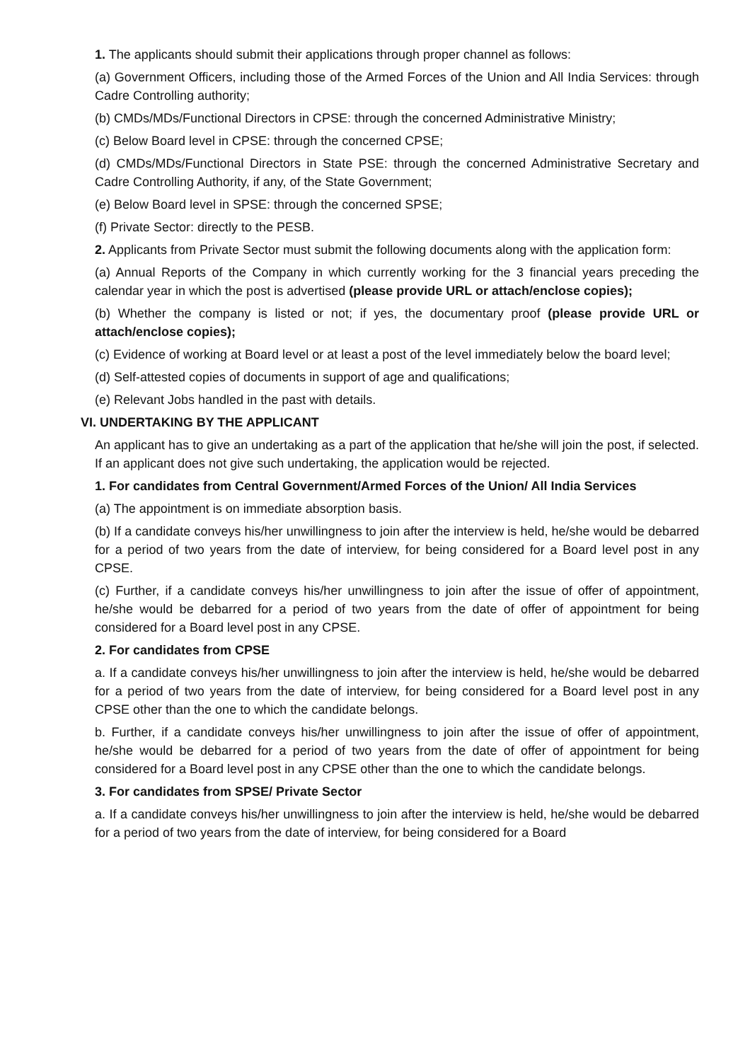1. The applicants should submit their applications through proper channel as follows:
(a) Government Officers, including those of the Armed Forces of the Union and All India Services: through Cadre Controlling authority;
(b) CMDs/MDs/Functional Directors in CPSE: through the concerned Administrative Ministry;
(c) Below Board level in CPSE: through the concerned CPSE;
(d) CMDs/MDs/Functional Directors in State PSE: through the concerned Administrative Secretary and Cadre Controlling Authority, if any, of the State Government;
(e) Below Board level in SPSE: through the concerned SPSE;
(f) Private Sector: directly to the PESB.
2. Applicants from Private Sector must submit the following documents along with the application form:
(a) Annual Reports of the Company in which currently working for the 3 financial years preceding the calendar year in which the post is advertised (please provide URL or attach/enclose copies);
(b) Whether the company is listed or not; if yes, the documentary proof (please provide URL or attach/enclose copies);
(c) Evidence of working at Board level or at least a post of the level immediately below the board level;
(d) Self-attested copies of documents in support of age and qualifications;
(e) Relevant Jobs handled in the past with details.
VI. UNDERTAKING BY THE APPLICANT
An applicant has to give an undertaking as a part of the application that he/she will join the post, if selected. If an applicant does not give such undertaking, the application would be rejected.
1. For candidates from Central Government/Armed Forces of the Union/ All India Services
(a) The appointment is on immediate absorption basis.
(b) If a candidate conveys his/her unwillingness to join after the interview is held, he/she would be debarred for a period of two years from the date of interview, for being considered for a Board level post in any CPSE.
(c) Further, if a candidate conveys his/her unwillingness to join after the issue of offer of appointment, he/she would be debarred for a period of two years from the date of offer of appointment for being considered for a Board level post in any CPSE.
2. For candidates from CPSE
a. If a candidate conveys his/her unwillingness to join after the interview is held, he/she would be debarred for a period of two years from the date of interview, for being considered for a Board level post in any CPSE other than the one to which the candidate belongs.
b. Further, if a candidate conveys his/her unwillingness to join after the issue of offer of appointment, he/she would be debarred for a period of two years from the date of offer of appointment for being considered for a Board level post in any CPSE other than the one to which the candidate belongs.
3. For candidates from SPSE/ Private Sector
a. If a candidate conveys his/her unwillingness to join after the interview is held, he/she would be debarred for a period of two years from the date of interview, for being considered for a Board